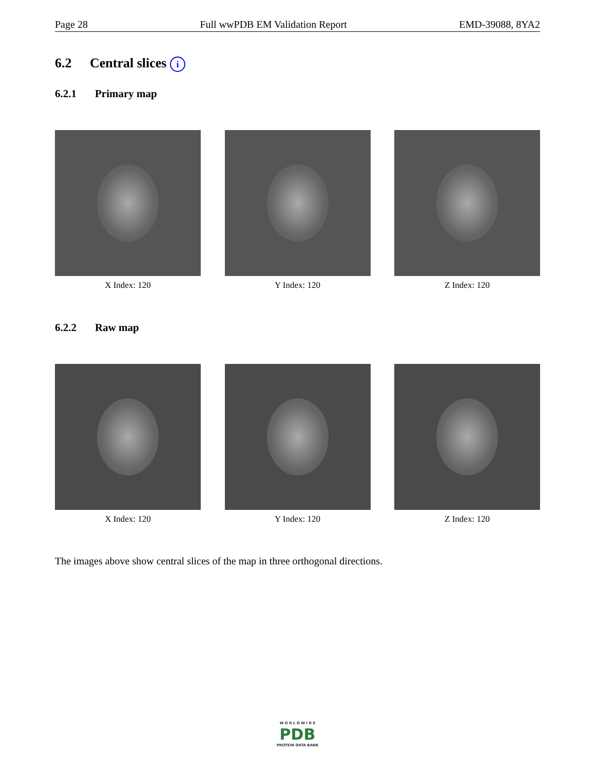Page 28 Full wwPDB EM Validation Report EMD-39088, 8YA2
6.2 Central slices i
6.2.1 Primary map
X Index: 120 Y Index: 120 Z Index: 120
6.2.2 Raw map
X Index: 120 Y Index: 120 Z Index: 120
The images above show central slices of the map in three orthogonal directions.
W O R L D W I D E
PDB
PROTEIN DATA BANK